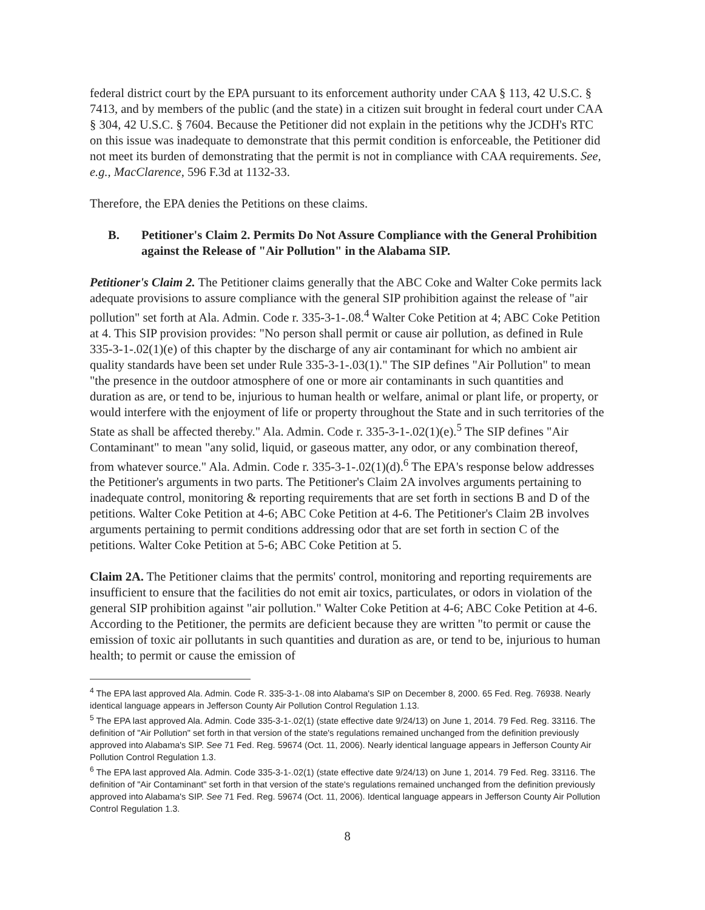federal district court by the EPA pursuant to its enforcement authority under CAA § 113, 42 U.S.C. § 7413, and by members of the public (and the state) in a citizen suit brought in federal court under CAA § 304, 42 U.S.C. § 7604. Because the Petitioner did not explain in the petitions why the JCDH's RTC on this issue was inadequate to demonstrate that this permit condition is enforceable, the Petitioner did not meet its burden of demonstrating that the permit is not in compliance with CAA requirements. See, e.g., MacClarence, 596 F.3d at 1132-33.
Therefore, the EPA denies the Petitions on these claims.
B. Petitioner's Claim 2. Permits Do Not Assure Compliance with the General Prohibition against the Release of "Air Pollution" in the Alabama SIP.
Petitioner's Claim 2. The Petitioner claims generally that the ABC Coke and Walter Coke permits lack adequate provisions to assure compliance with the general SIP prohibition against the release of "air pollution" set forth at Ala. Admin. Code r. 335-3-1-.08.<sup>4</sup> Walter Coke Petition at 4; ABC Coke Petition at 4. This SIP provision provides: "No person shall permit or cause air pollution, as defined in Rule 335-3-1-.02(1)(e) of this chapter by the discharge of any air contaminant for which no ambient air quality standards have been set under Rule 335-3-1-.03(1)." The SIP defines "Air Pollution" to mean "the presence in the outdoor atmosphere of one or more air contaminants in such quantities and duration as are, or tend to be, injurious to human health or welfare, animal or plant life, or property, or would interfere with the enjoyment of life or property throughout the State and in such territories of the State as shall be affected thereby." Ala. Admin. Code r. 335-3-1-.02(1)(e).<sup>5</sup> The SIP defines "Air Contaminant" to mean "any solid, liquid, or gaseous matter, any odor, or any combination thereof, from whatever source." Ala. Admin. Code r. 335-3-1-.02(1)(d).<sup>6</sup> The EPA's response below addresses the Petitioner's arguments in two parts. The Petitioner's Claim 2A involves arguments pertaining to inadequate control, monitoring & reporting requirements that are set forth in sections B and D of the petitions. Walter Coke Petition at 4-6; ABC Coke Petition at 4-6. The Petitioner's Claim 2B involves arguments pertaining to permit conditions addressing odor that are set forth in section C of the petitions. Walter Coke Petition at 5-6; ABC Coke Petition at 5.
Claim 2A. The Petitioner claims that the permits' control, monitoring and reporting requirements are insufficient to ensure that the facilities do not emit air toxics, particulates, or odors in violation of the general SIP prohibition against "air pollution." Walter Coke Petition at 4-6; ABC Coke Petition at 4-6. According to the Petitioner, the permits are deficient because they are written "to permit or cause the emission of toxic air pollutants in such quantities and duration as are, or tend to be, injurious to human health; to permit or cause the emission of
<sup>4</sup> The EPA last approved Ala. Admin. Code R. 335-3-1-.08 into Alabama's SIP on December 8, 2000. 65 Fed. Reg. 76938. Nearly identical language appears in Jefferson County Air Pollution Control Regulation 1.13.
<sup>5</sup> The EPA last approved Ala. Admin. Code 335-3-1-.02(1) (state effective date 9/24/13) on June 1, 2014. 79 Fed. Reg. 33116. The definition of "Air Pollution" set forth in that version of the state's regulations remained unchanged from the definition previously approved into Alabama's SIP. See 71 Fed. Reg. 59674 (Oct. 11, 2006). Nearly identical language appears in Jefferson County Air Pollution Control Regulation 1.3.
<sup>6</sup> The EPA last approved Ala. Admin. Code 335-3-1-.02(1) (state effective date 9/24/13) on June 1, 2014. 79 Fed. Reg. 33116. The definition of "Air Contaminant" set forth in that version of the state's regulations remained unchanged from the definition previously approved into Alabama's SIP. See 71 Fed. Reg. 59674 (Oct. 11, 2006). Identical language appears in Jefferson County Air Pollution Control Regulation 1.3.
8